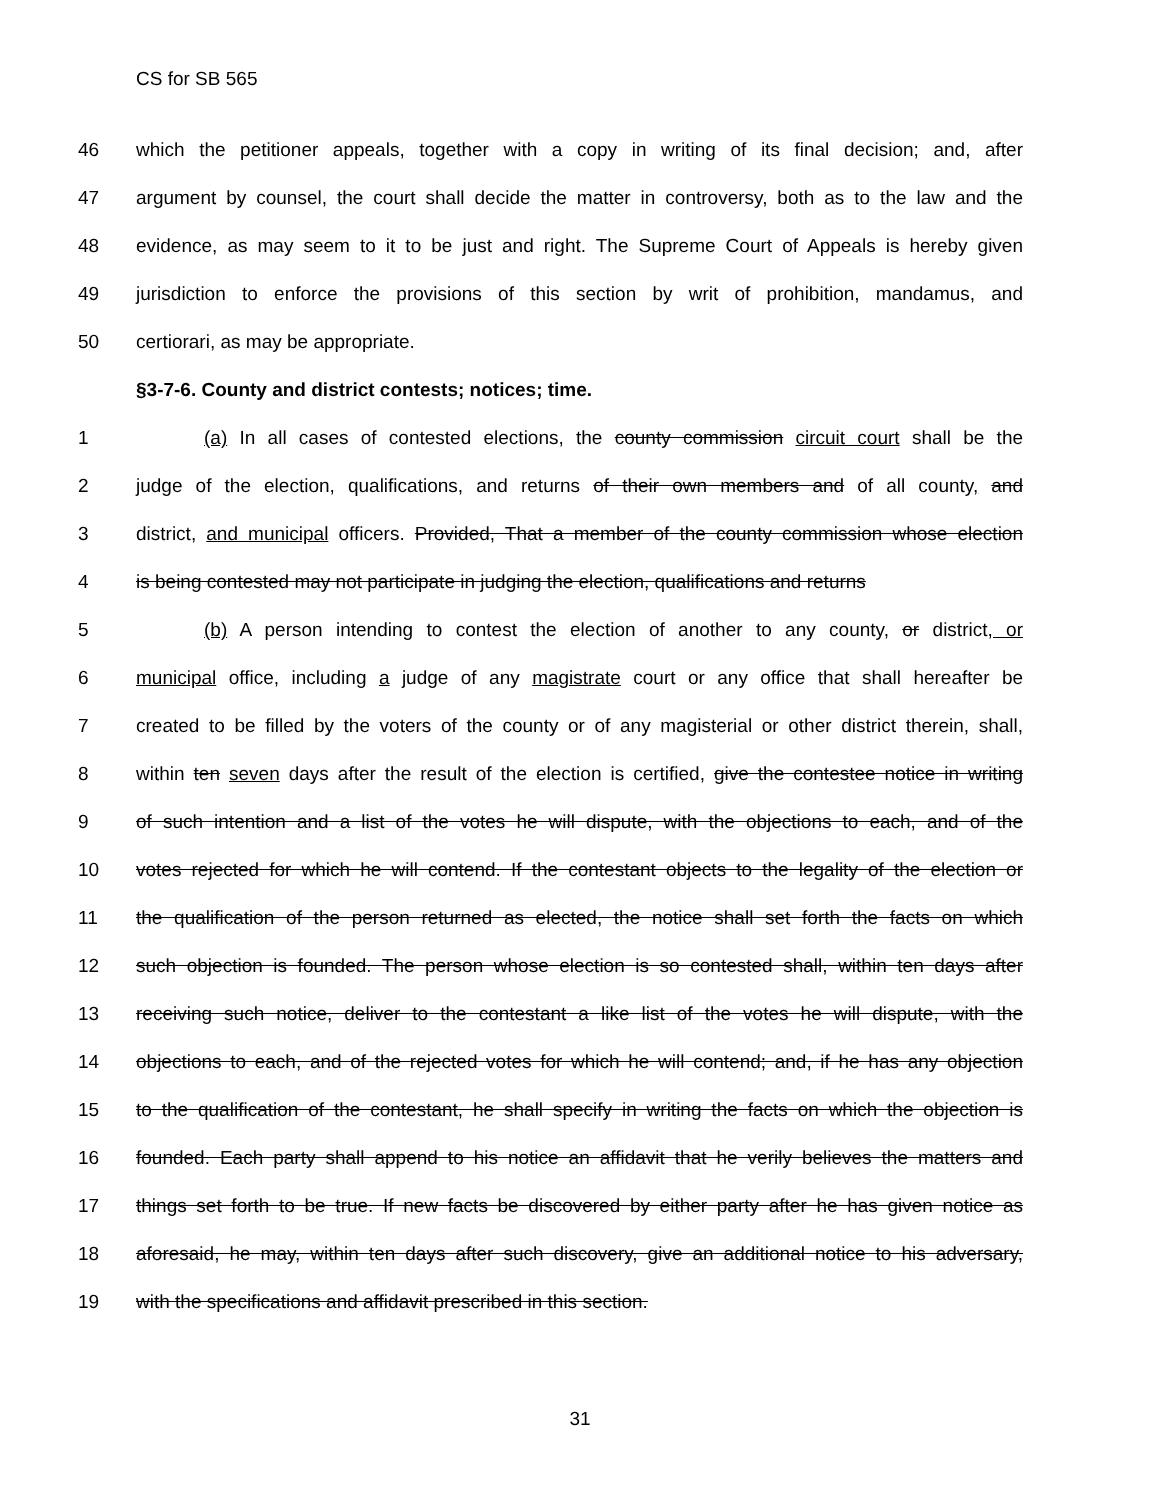CS for SB 565
46 which the petitioner appeals, together with a copy in writing of its final decision; and, after
47 argument by counsel, the court shall decide the matter in controversy, both as to the law and the
48 evidence, as may seem to it to be just and right. The Supreme Court of Appeals is hereby given
49 jurisdiction to enforce the provisions of this section by writ of prohibition, mandamus, and
50 certiorari, as may be appropriate.
§3-7-6. County and district contests; notices; time.
1 (a) In all cases of contested elections, the county commission circuit court shall be the
2 judge of the election, qualifications, and returns of their own members and of all county, and
3 district, and municipal officers. Provided, That a member of the county commission whose election
4 is being contested may not participate in judging the election, qualifications and returns
5 (b) A person intending to contest the election of another to any county, or district, or
6 municipal office, including a judge of any magistrate court or any office that shall hereafter be
7 created to be filled by the voters of the county or of any magisterial or other district therein, shall,
8 within ten seven days after the result of the election is certified, give the contestee notice in writing
9 of such intention and a list of the votes he will dispute, with the objections to each, and of the
10 votes rejected for which he will contend. If the contestant objects to the legality of the election or
11 the qualification of the person returned as elected, the notice shall set forth the facts on which
12 such objection is founded. The person whose election is so contested shall, within ten days after
13 receiving such notice, deliver to the contestant a like list of the votes he will dispute, with the
14 objections to each, and of the rejected votes for which he will contend; and, if he has any objection
15 to the qualification of the contestant, he shall specify in writing the facts on which the objection is
16 founded. Each party shall append to his notice an affidavit that he verily believes the matters and
17 things set forth to be true. If new facts be discovered by either party after he has given notice as
18 aforesaid, he may, within ten days after such discovery, give an additional notice to his adversary,
19 with the specifications and affidavit prescribed in this section.
31